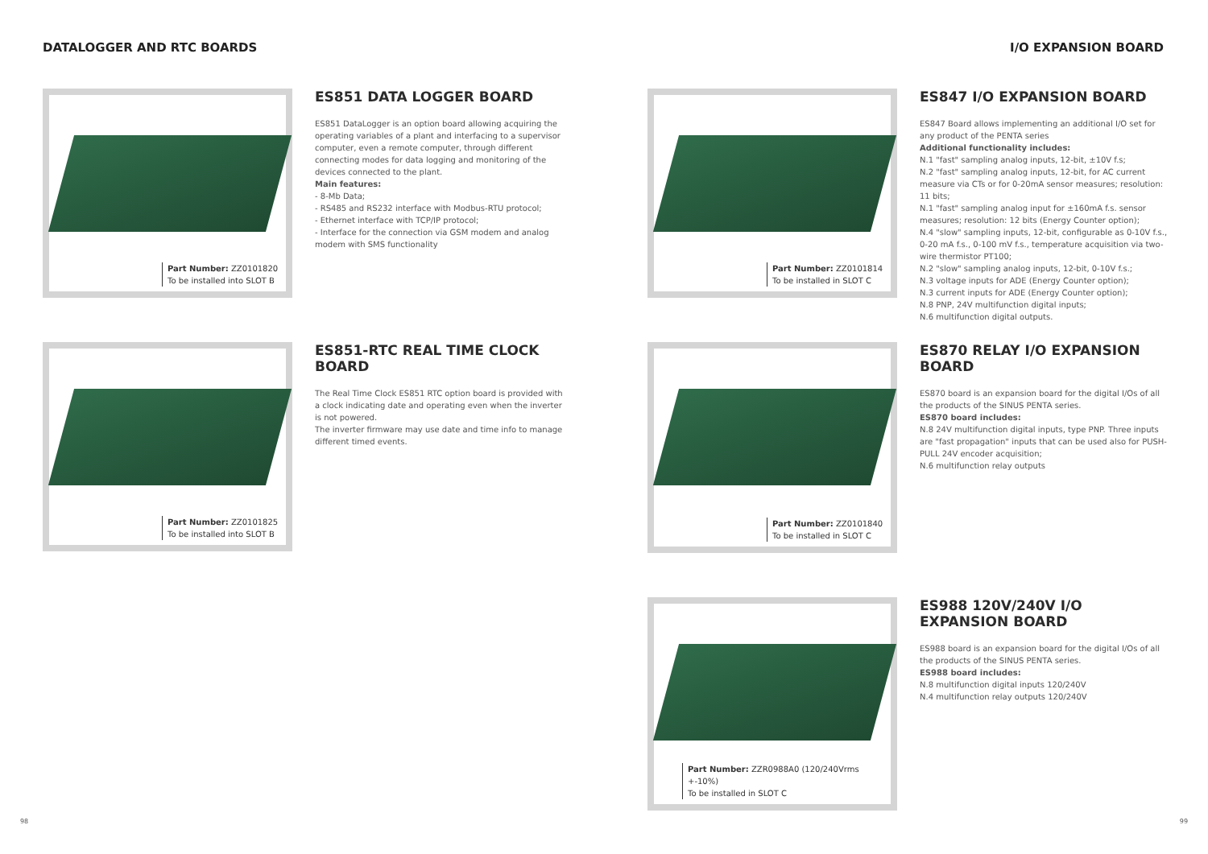DATALOGGER AND RTC BOARDS I/O EXPANSION BOARD
Part Number: ZZ0101820
To be installed into SLOT B
ES851 DATA LOGGER BOARD
ES851 DataLogger is an option board allowing acquiring the operating variables of a plant and interfacing to a supervisor computer, even a remote computer, through different connecting modes for data logging and monitoring of the devices connected to the plant.
Main features:
- 8-Mb Data;
- RS485 and RS232 interface with Modbus-RTU protocol;
- Ethernet interface with TCP/IP protocol;
- Interface for the connection via GSM modem and analog modem with SMS functionality
Part Number: ZZ0101825
To be installed into SLOT B
ES851-RTC REAL TIME CLOCK BOARD
The Real Time Clock ES851 RTC option board is provided with a clock indicating date and operating even when the inverter is not powered.
The inverter firmware may use date and time info to manage different timed events.
Part Number: ZZ0101814
To be installed in SLOT C
ES847 I/O EXPANSION BOARD
ES847 Board allows implementing an additional I/O set for any product of the PENTA series
Additional functionality includes:
N.1 "fast" sampling analog inputs, 12-bit, ±10V f.s;
N.2 "fast" sampling analog inputs, 12-bit, for AC current measure via CTs or for 0-20mA sensor measures; resolution: 11 bits;
N.1 "fast" sampling analog input for ±160mA f.s. sensor measures; resolution: 12 bits (Energy Counter option);
N.4 "slow" sampling inputs, 12-bit, configurable as 0-10V f.s., 0-20 mA f.s., 0-100 mV f.s., temperature acquisition via two-wire thermistor PT100;
N.2 "slow" sampling analog inputs, 12-bit, 0-10V f.s.;
N.3 voltage inputs for ADE (Energy Counter option);
N.3 current inputs for ADE (Energy Counter option);
N.8 PNP, 24V multifunction digital inputs;
N.6 multifunction digital outputs.
Part Number: ZZ0101840
To be installed in SLOT C
ES870 RELAY I/O EXPANSION BOARD
ES870 board is an expansion board for the digital I/Os of all the products of the SINUS PENTA series.
ES870 board includes:
N.8 24V multifunction digital inputs, type PNP. Three inputs are "fast propagation" inputs that can be used also for PUSH-PULL 24V encoder acquisition;
N.6 multifunction relay outputs
Part Number: ZZR0988A0 (120/240Vrms +-10%)
To be installed in SLOT C
ES988 120V/240V I/O EXPANSION BOARD
ES988 board is an expansion board for the digital I/Os of all the products of the SINUS PENTA series.
ES988 board includes:
N.8 multifunction digital inputs 120/240V
N.4 multifunction relay outputs 120/240V
98 99